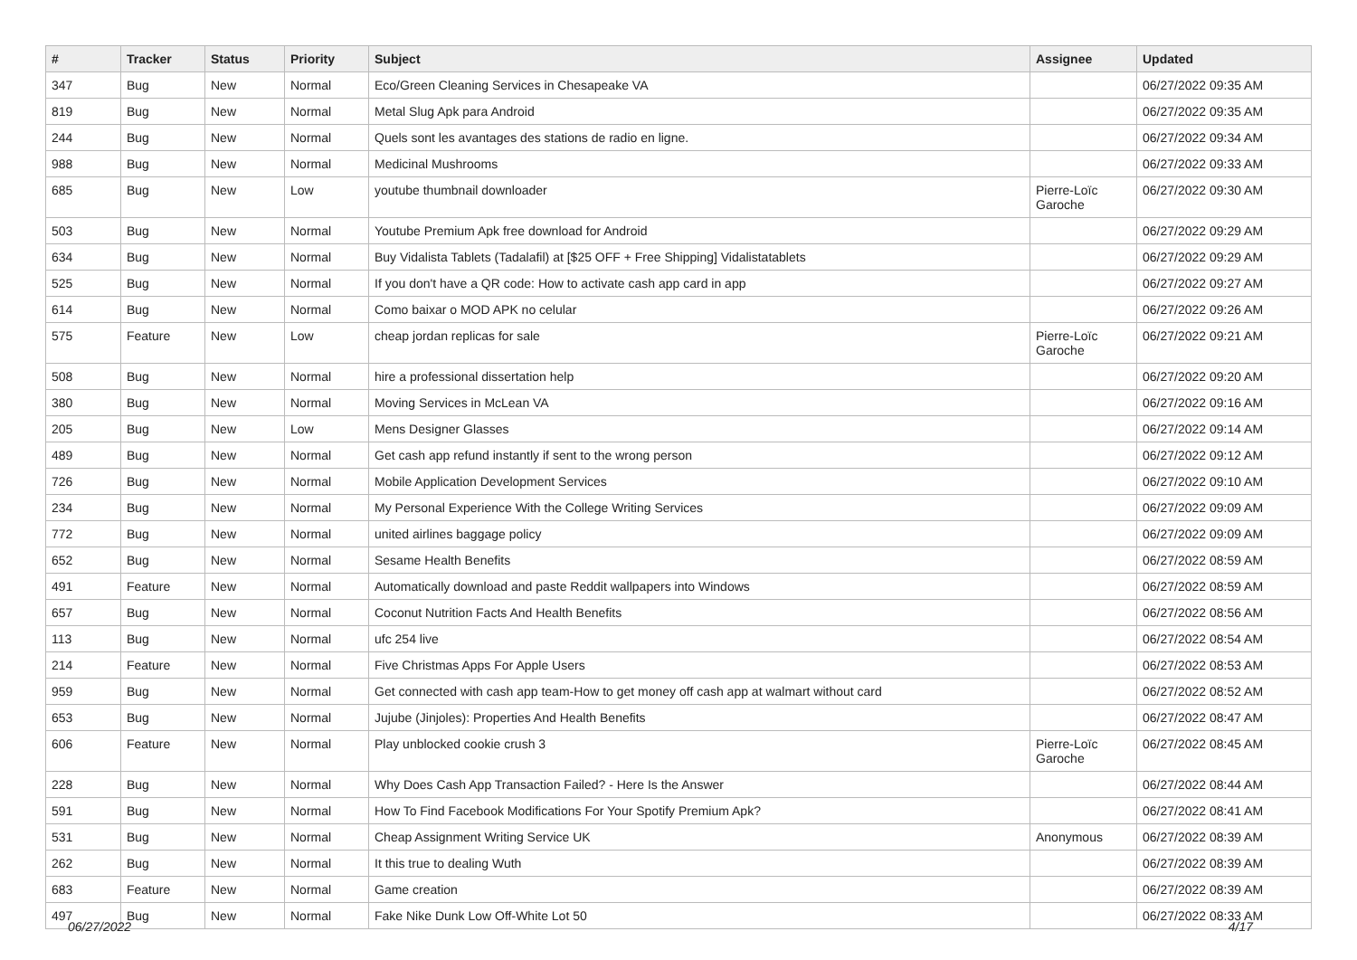| # | Tracker | Status | Priority | Subject | Assignee | Updated |
| --- | --- | --- | --- | --- | --- | --- |
| 347 | Bug | New | Normal | Eco/Green Cleaning Services in Chesapeake VA | | 06/27/2022 09:35 AM |
| 819 | Bug | New | Normal | Metal Slug Apk para Android | | 06/27/2022 09:35 AM |
| 244 | Bug | New | Normal | Quels sont les avantages des stations de radio en ligne. | | 06/27/2022 09:34 AM |
| 988 | Bug | New | Normal | Medicinal Mushrooms | | 06/27/2022 09:33 AM |
| 685 | Bug | New | Low | youtube thumbnail downloader | Pierre-Loïc Garoche | 06/27/2022 09:30 AM |
| 503 | Bug | New | Normal | Youtube Premium Apk free download for Android | | 06/27/2022 09:29 AM |
| 634 | Bug | New | Normal | Buy Vidalista Tablets (Tadalafil) at [$25 OFF + Free Shipping] Vidalistatablets | | 06/27/2022 09:29 AM |
| 525 | Bug | New | Normal | If you don't have a QR code: How to activate cash app card in app | | 06/27/2022 09:27 AM |
| 614 | Bug | New | Normal | Como baixar o MOD APK no celular | | 06/27/2022 09:26 AM |
| 575 | Feature | New | Low | cheap jordan replicas for sale | Pierre-Loïc Garoche | 06/27/2022 09:21 AM |
| 508 | Bug | New | Normal | hire a professional dissertation help | | 06/27/2022 09:20 AM |
| 380 | Bug | New | Normal | Moving Services in McLean VA | | 06/27/2022 09:16 AM |
| 205 | Bug | New | Low | Mens Designer Glasses | | 06/27/2022 09:14 AM |
| 489 | Bug | New | Normal | Get cash app refund instantly if sent to the wrong person | | 06/27/2022 09:12 AM |
| 726 | Bug | New | Normal | Mobile Application Development Services | | 06/27/2022 09:10 AM |
| 234 | Bug | New | Normal | My Personal Experience With the College Writing Services | | 06/27/2022 09:09 AM |
| 772 | Bug | New | Normal | united airlines baggage policy | | 06/27/2022 09:09 AM |
| 652 | Bug | New | Normal | Sesame Health Benefits | | 06/27/2022 08:59 AM |
| 491 | Feature | New | Normal | Automatically download and paste Reddit wallpapers into Windows | | 06/27/2022 08:59 AM |
| 657 | Bug | New | Normal | Coconut Nutrition Facts And Health Benefits | | 06/27/2022 08:56 AM |
| 113 | Bug | New | Normal | ufc 254 live | | 06/27/2022 08:54 AM |
| 214 | Feature | New | Normal | Five Christmas Apps For Apple Users | | 06/27/2022 08:53 AM |
| 959 | Bug | New | Normal | Get connected with cash app team-How to get money off cash app at walmart without card | | 06/27/2022 08:52 AM |
| 653 | Bug | New | Normal | Jujube (Jinjoles): Properties And Health Benefits | | 06/27/2022 08:47 AM |
| 606 | Feature | New | Normal | Play unblocked cookie crush 3 | Pierre-Loïc Garoche | 06/27/2022 08:45 AM |
| 228 | Bug | New | Normal | Why Does Cash App Transaction Failed? - Here Is the Answer | | 06/27/2022 08:44 AM |
| 591 | Bug | New | Normal | How To Find Facebook Modifications For Your Spotify Premium Apk? | | 06/27/2022 08:41 AM |
| 531 | Bug | New | Normal | Cheap Assignment Writing Service UK | Anonymous | 06/27/2022 08:39 AM |
| 262 | Bug | New | Normal | It this true to dealing Wuth | | 06/27/2022 08:39 AM |
| 683 | Feature | New | Normal | Game creation | | 06/27/2022 08:39 AM |
| 497 | Bug | New | Normal | Fake Nike Dunk Low Off-White Lot 50 | | 06/27/2022 08:33 AM |
06/27/2022 4/17